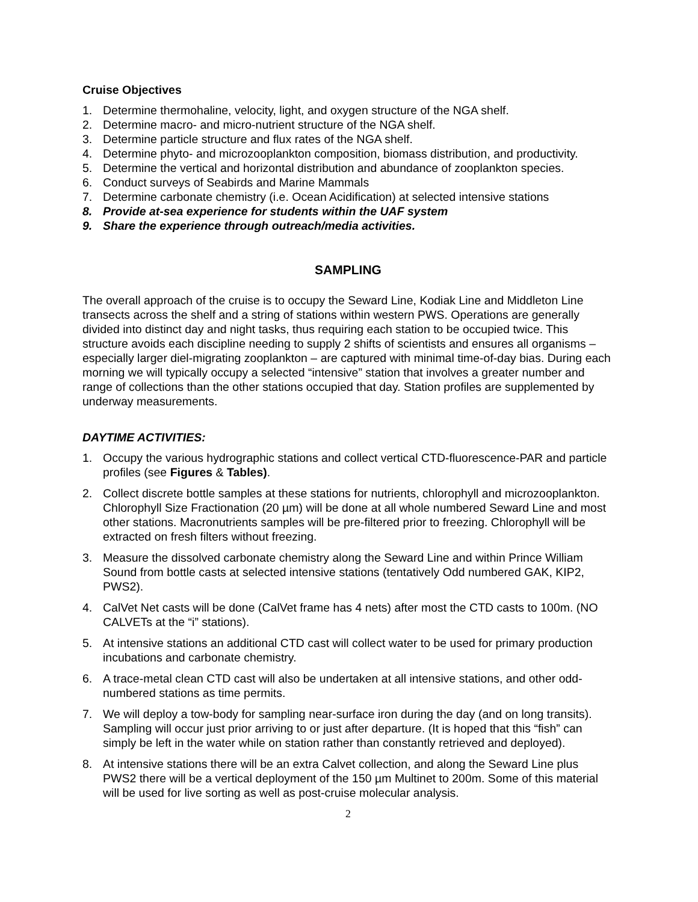Cruise Objectives
1. Determine thermohaline, velocity, light, and oxygen structure of the NGA shelf.
2. Determine macro- and micro-nutrient structure of the NGA shelf.
3. Determine particle structure and flux rates of the NGA shelf.
4. Determine phyto- and microzooplankton composition, biomass distribution, and productivity.
5. Determine the vertical and horizontal distribution and abundance of zooplankton species.
6. Conduct surveys of Seabirds and Marine Mammals
7. Determine carbonate chemistry (i.e. Ocean Acidification) at selected intensive stations
8. Provide at-sea experience for students within the UAF system
9. Share the experience through outreach/media activities.
SAMPLING
The overall approach of the cruise is to occupy the Seward Line, Kodiak Line and Middleton Line transects across the shelf and a string of stations within western PWS. Operations are generally divided into distinct day and night tasks, thus requiring each station to be occupied twice. This structure avoids each discipline needing to supply 2 shifts of scientists and ensures all organisms – especially larger diel-migrating zooplankton – are captured with minimal time-of-day bias. During each morning we will typically occupy a selected “intensive” station that involves a greater number and range of collections than the other stations occupied that day. Station profiles are supplemented by underway measurements.
DAYTIME ACTIVITIES:
1. Occupy the various hydrographic stations and collect vertical CTD-fluorescence-PAR and particle profiles (see Figures & Tables).
2. Collect discrete bottle samples at these stations for nutrients, chlorophyll and microzooplankton. Chlorophyll Size Fractionation (20 µm) will be done at all whole numbered Seward Line and most other stations. Macronutrients samples will be pre-filtered prior to freezing. Chlorophyll will be extracted on fresh filters without freezing.
3. Measure the dissolved carbonate chemistry along the Seward Line and within Prince William Sound from bottle casts at selected intensive stations (tentatively Odd numbered GAK, KIP2, PWS2).
4. CalVet Net casts will be done (CalVet frame has 4 nets) after most the CTD casts to 100m. (NO CALVETs at the “i” stations).
5. At intensive stations an additional CTD cast will collect water to be used for primary production incubations and carbonate chemistry.
6. A trace-metal clean CTD cast will also be undertaken at all intensive stations, and other odd-numbered stations as time permits.
7. We will deploy a tow-body for sampling near-surface iron during the day (and on long transits). Sampling will occur just prior arriving to or just after departure. (It is hoped that this “fish” can simply be left in the water while on station rather than constantly retrieved and deployed).
8. At intensive stations there will be an extra Calvet collection, and along the Seward Line plus PWS2 there will be a vertical deployment of the 150 µm Multinet to 200m. Some of this material will be used for live sorting as well as post-cruise molecular analysis.
2